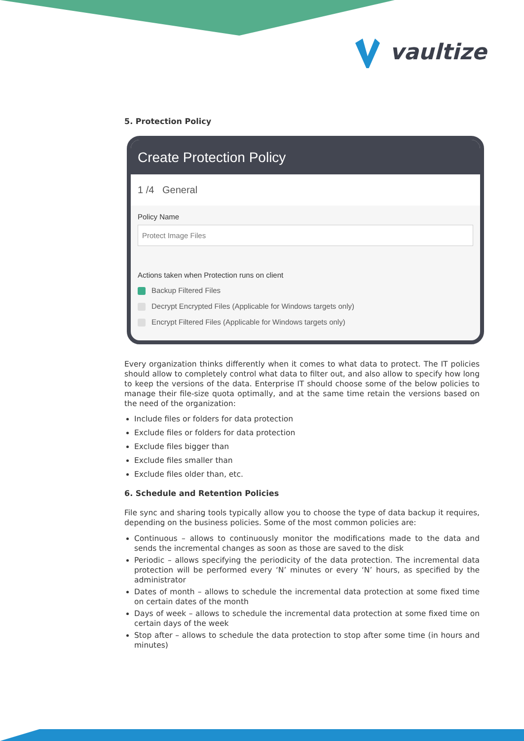vaultize
5. Protection Policy
Create Protection Policy
1 /4 General
Policy Name
Protect Image Files
Actions taken when Protection runs on client
Backup Filtered Files
Decrypt Encrypted Files (Applicable for Windows targets only)
Encrypt Filtered Files (Applicable for Windows targets only)
Every organization thinks differently when it comes to what data to protect. The IT policies should allow to completely control what data to filter out, and also allow to specify how long to keep the versions of the data. Enterprise IT should choose some of the below policies to manage their file-size quota optimally, and at the same time retain the versions based on the need of the organization:
Include files or folders for data protection
Exclude files or folders for data protection
Exclude files bigger than
Exclude files smaller than
Exclude files older than, etc.
6. Schedule and Retention Policies
File sync and sharing tools typically allow you to choose the type of data backup it requires, depending on the business policies. Some of the most common policies are:
Continuous – allows to continuously monitor the modifications made to the data and sends the incremental changes as soon as those are saved to the disk
Periodic – allows specifying the periodicity of the data protection. The incremental data protection will be performed every ‘N’ minutes or every ‘N’ hours, as specified by the administrator
Dates of month – allows to schedule the incremental data protection at some fixed time on certain dates of the month
Days of week – allows to schedule the incremental data protection at some fixed time on certain days of the week
Stop after – allows to schedule the data protection to stop after some time (in hours and minutes)